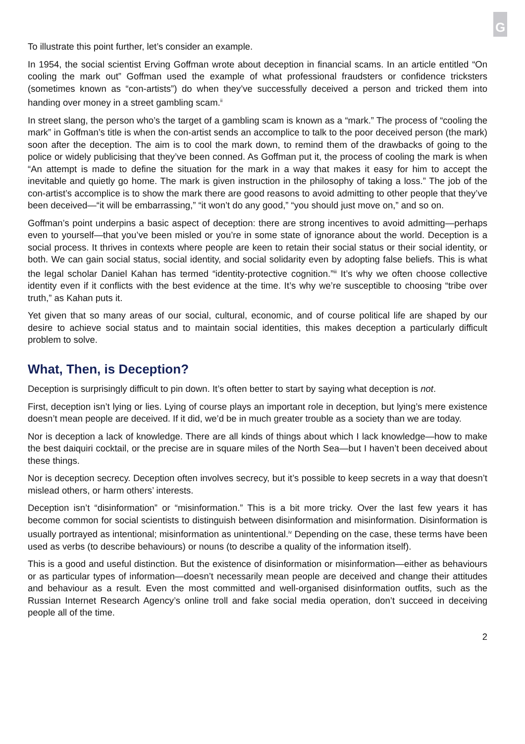G
To illustrate this point further, let’s consider an example.
In 1954, the social scientist Erving Goffman wrote about deception in financial scams. In an article entitled “On cooling the mark out” Goffman used the example of what professional fraudsters or confidence tricksters (sometimes known as “con-artists”) do when they’ve successfully deceived a person and tricked them into handing over money in a street gambling scam.<sup>ii</sup>
In street slang, the person who’s the target of a gambling scam is known as a “mark.” The process of “cooling the mark” in Goffman’s title is when the con-artist sends an accomplice to talk to the poor deceived person (the mark) soon after the deception. The aim is to cool the mark down, to remind them of the drawbacks of going to the police or widely publicising that they’ve been conned. As Goffman put it, the process of cooling the mark is when “An attempt is made to define the situation for the mark in a way that makes it easy for him to accept the inevitable and quietly go home. The mark is given instruction in the philosophy of taking a loss.” The job of the con-artist’s accomplice is to show the mark there are good reasons to avoid admitting to other people that they’ve been deceived—“it will be embarrassing,” “it won’t do any good,” “you should just move on,” and so on.
Goffman’s point underpins a basic aspect of deception: there are strong incentives to avoid admitting—perhaps even to yourself—that you’ve been misled or you’re in some state of ignorance about the world. Deception is a social process. It thrives in contexts where people are keen to retain their social status or their social identity, or both. We can gain social status, social identity, and social solidarity even by adopting false beliefs. This is what the legal scholar Daniel Kahan has termed “identity-protective cognition.”<sup>iii</sup> It’s why we often choose collective identity even if it conflicts with the best evidence at the time. It’s why we’re susceptible to choosing “tribe over truth,” as Kahan puts it.
Yet given that so many areas of our social, cultural, economic, and of course political life are shaped by our desire to achieve social status and to maintain social identities, this makes deception a particularly difficult problem to solve.
What, Then, is Deception?
Deception is surprisingly difficult to pin down. It’s often better to start by saying what deception is not.
First, deception isn’t lying or lies. Lying of course plays an important role in deception, but lying’s mere existence doesn’t mean people are deceived. If it did, we’d be in much greater trouble as a society than we are today.
Nor is deception a lack of knowledge. There are all kinds of things about which I lack knowledge—how to make the best daiquiri cocktail, or the precise are in square miles of the North Sea—but I haven’t been deceived about these things.
Nor is deception secrecy. Deception often involves secrecy, but it’s possible to keep secrets in a way that doesn’t mislead others, or harm others’ interests.
Deception isn’t “disinformation” or “misinformation.” This is a bit more tricky. Over the last few years it has become common for social scientists to distinguish between disinformation and misinformation. Disinformation is usually portrayed as intentional; misinformation as unintentional.<sup>iv</sup> Depending on the case, these terms have been used as verbs (to describe behaviours) or nouns (to describe a quality of the information itself).
This is a good and useful distinction. But the existence of disinformation or misinformation—either as behaviours or as particular types of information—doesn’t necessarily mean people are deceived and change their attitudes and behaviour as a result. Even the most committed and well-organised disinformation outfits, such as the Russian Internet Research Agency’s online troll and fake social media operation, don’t succeed in deceiving people all of the time.
2